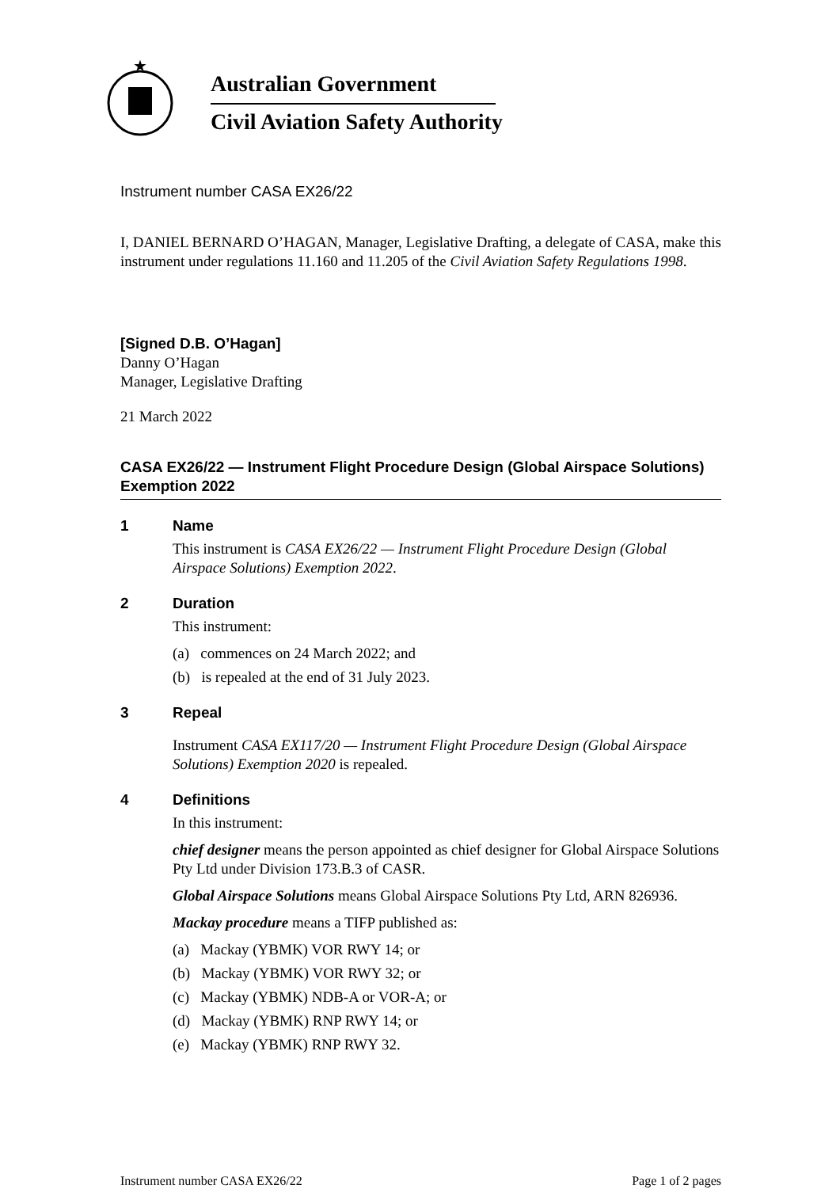★
Australian Government
Civil Aviation Safety Authority
Instrument number CASA EX26/22
I, DANIEL BERNARD O’HAGAN, Manager, Legislative Drafting, a delegate of CASA, make this instrument under regulations 11.160 and 11.205 of the Civil Aviation Safety Regulations 1998.
[Signed D.B. O’Hagan]
Danny O’Hagan
Manager, Legislative Drafting
21 March 2022
CASA EX26/22 — Instrument Flight Procedure Design (Global Airspace Solutions) Exemption 2022
1 Name
This instrument is CASA EX26/22 — Instrument Flight Procedure Design (Global Airspace Solutions) Exemption 2022.
2 Duration
This instrument:
(a) commences on 24 March 2022; and
(b) is repealed at the end of 31 July 2023.
3 Repeal
Instrument CASA EX117/20 — Instrument Flight Procedure Design (Global Airspace Solutions) Exemption 2020 is repealed.
4 Definitions
In this instrument:
chief designer means the person appointed as chief designer for Global Airspace Solutions Pty Ltd under Division 173.B.3 of CASR.
Global Airspace Solutions means Global Airspace Solutions Pty Ltd, ARN 826936.
Mackay procedure means a TIFP published as:
(a) Mackay (YBMK) VOR RWY 14; or
(b) Mackay (YBMK) VOR RWY 32; or
(c) Mackay (YBMK) NDB-A or VOR-A; or
(d) Mackay (YBMK) RNP RWY 14; or
(e) Mackay (YBMK) RNP RWY 32.
Instrument number CASA EX26/22 Page 1 of 2 pages